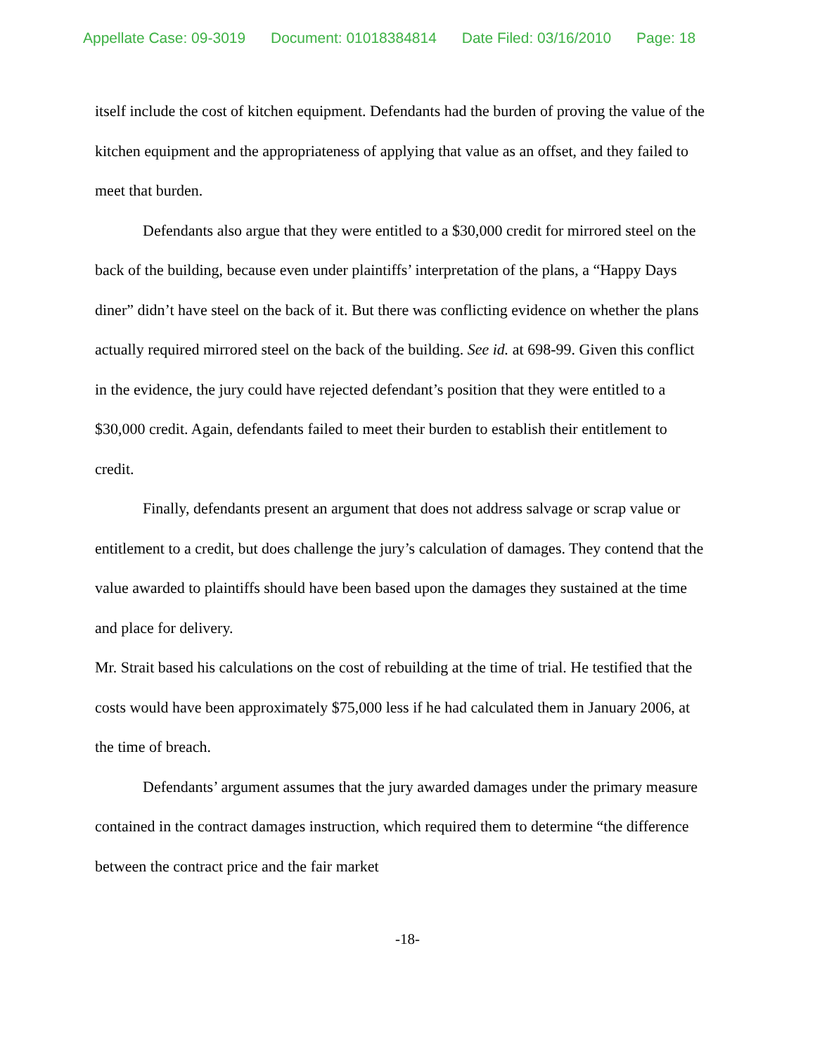Appellate Case: 09-3019 Document: 01018384814 Date Filed: 03/16/2010 Page: 18
itself include the cost of kitchen equipment. Defendants had the burden of proving the value of the kitchen equipment and the appropriateness of applying that value as an offset, and they failed to meet that burden.
Defendants also argue that they were entitled to a $30,000 credit for mirrored steel on the back of the building, because even under plaintiffs’ interpretation of the plans, a “Happy Days diner” didn’t have steel on the back of it. But there was conflicting evidence on whether the plans actually required mirrored steel on the back of the building. See id. at 698-99. Given this conflict in the evidence, the jury could have rejected defendant’s position that they were entitled to a $30,000 credit. Again, defendants failed to meet their burden to establish their entitlement to credit.
Finally, defendants present an argument that does not address salvage or scrap value or entitlement to a credit, but does challenge the jury’s calculation of damages. They contend that the value awarded to plaintiffs should have been based upon the damages they sustained at the time and place for delivery.
Mr. Strait based his calculations on the cost of rebuilding at the time of trial. He testified that the costs would have been approximately $75,000 less if he had calculated them in January 2006, at the time of breach.
Defendants’ argument assumes that the jury awarded damages under the primary measure contained in the contract damages instruction, which required them to determine “the difference between the contract price and the fair market
-18-